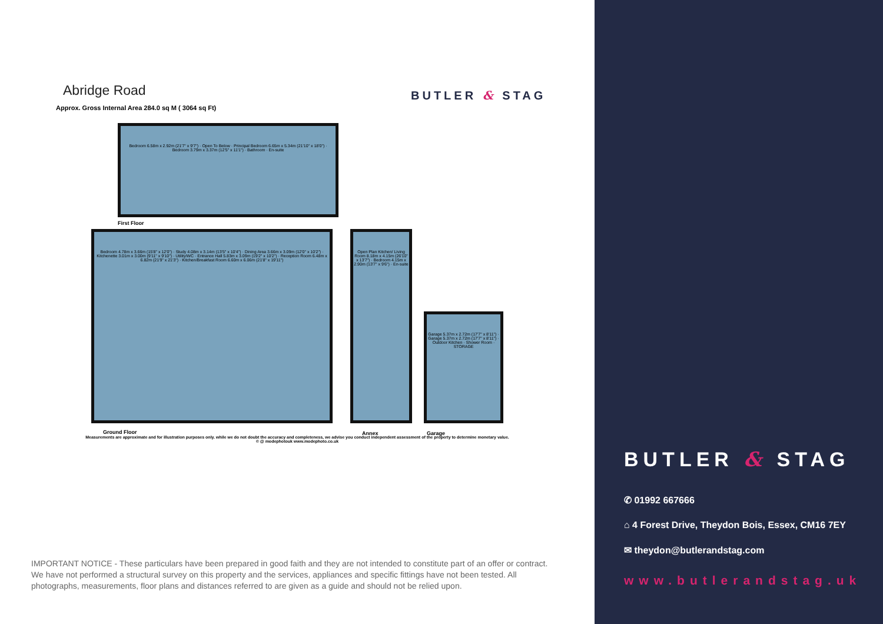Abridge Road
Approx. Gross Internal Area 284.0 sq M ( 3064 sq Ft)
BUTLER & STAG
Bedroom 6.58m x 2.92m (21'7" x 9'7") · Open To Below · Principal Bedroom 6.65m x 5.34m (21'10" x 18'0") · Bedroom 3.79m x 3.37m (12'5" x 11'1") · Bathroom · En-suite
First Floor
Bedroom 4.78m x 3.66m (15'8" x 12'0") · Study 4.08m x 3.14m (13'5" x 10'4") · Dining Area 3.66m x 3.09m (12'0" x 10'2") · Kitchenette 3.01m x 3.00m (9'11" x 9'10") · Utility/WC · Entrance Hall 5.83m x 3.09m (19'2" x 10'2") · Reception Room 6.48m x 6.82m (21'9" x 21'3") · Kitchen/Breakfast Room 6.60m x 6.06m (21'8" x 19'11")
Ground Floor
Open Plan Kitchen/ Living Room 8.18m x 4.15m (26'10" x 13'7") · Bedroom 4.15m x 2.90m (13'7" x 9'6") · En-suite
Annex
Garage 5.37m x 2.72m (17'7" x 8'11") · Garage 5.37m x 2.72m (17'7" x 8'11") · Outdoor Kitchen · Shower Room · STORAGE
Garage
Measurements are approximate and for illustration purposes only. while we do not doubt the accuracy and completeness, we advise you conduct independent assessment of the property to determine monetary value.
© @ modephotouk www.modephoto.co.uk
IMPORTANT NOTICE - These particulars have been prepared in good faith and they are not intended to constitute part of an offer or contract. We have not performed a structural survey on this property and the services, appliances and specific fittings have not been tested. All photographs, measurements, floor plans and distances referred to are given as a guide and should not be relied upon.
BUTLER & STAG
✆ 01992 667666
⌂ 4 Forest Drive, Theydon Bois, Essex, CM16 7EY
✉ theydon@butlerandstag.com
www.butlerandstag.uk